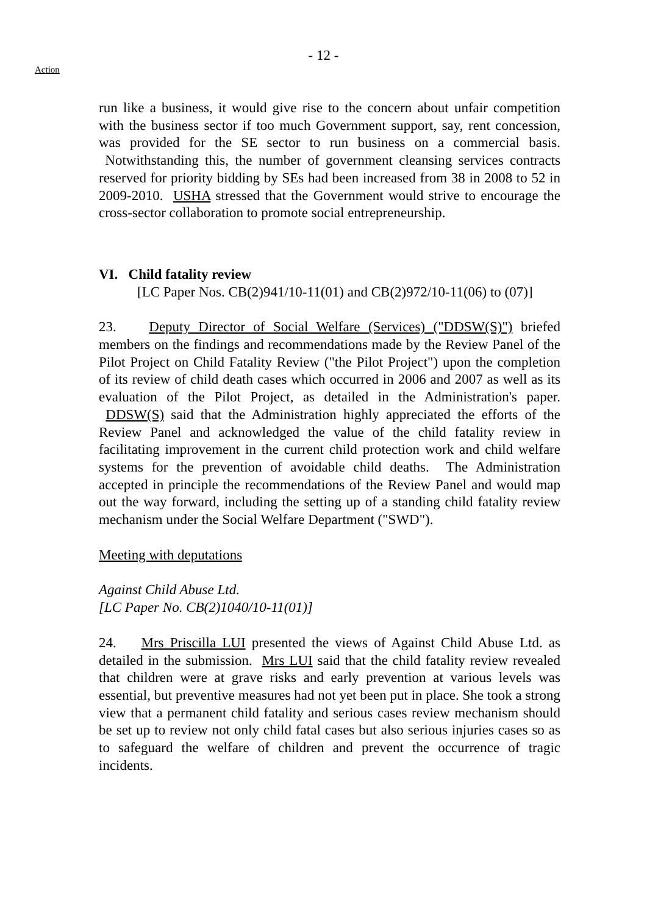- 12 -
Action
run like a business, it would give rise to the concern about unfair competition with the business sector if too much Government support, say, rent concession, was provided for the SE sector to run business on a commercial basis. Notwithstanding this, the number of government cleansing services contracts reserved for priority bidding by SEs had been increased from 38 in 2008 to 52 in 2009-2010. USHA stressed that the Government would strive to encourage the cross-sector collaboration to promote social entrepreneurship.
VI. Child fatality review
[LC Paper Nos. CB(2)941/10-11(01) and CB(2)972/10-11(06) to (07)]
23. Deputy Director of Social Welfare (Services) ("DDSW(S)") briefed members on the findings and recommendations made by the Review Panel of the Pilot Project on Child Fatality Review ("the Pilot Project") upon the completion of its review of child death cases which occurred in 2006 and 2007 as well as its evaluation of the Pilot Project, as detailed in the Administration's paper. DDSW(S) said that the Administration highly appreciated the efforts of the Review Panel and acknowledged the value of the child fatality review in facilitating improvement in the current child protection work and child welfare systems for the prevention of avoidable child deaths. The Administration accepted in principle the recommendations of the Review Panel and would map out the way forward, including the setting up of a standing child fatality review mechanism under the Social Welfare Department ("SWD").
Meeting with deputations
Against Child Abuse Ltd.
[LC Paper No. CB(2)1040/10-11(01)]
24. Mrs Priscilla LUI presented the views of Against Child Abuse Ltd. as detailed in the submission. Mrs LUI said that the child fatality review revealed that children were at grave risks and early prevention at various levels was essential, but preventive measures had not yet been put in place. She took a strong view that a permanent child fatality and serious cases review mechanism should be set up to review not only child fatal cases but also serious injuries cases so as to safeguard the welfare of children and prevent the occurrence of tragic incidents.